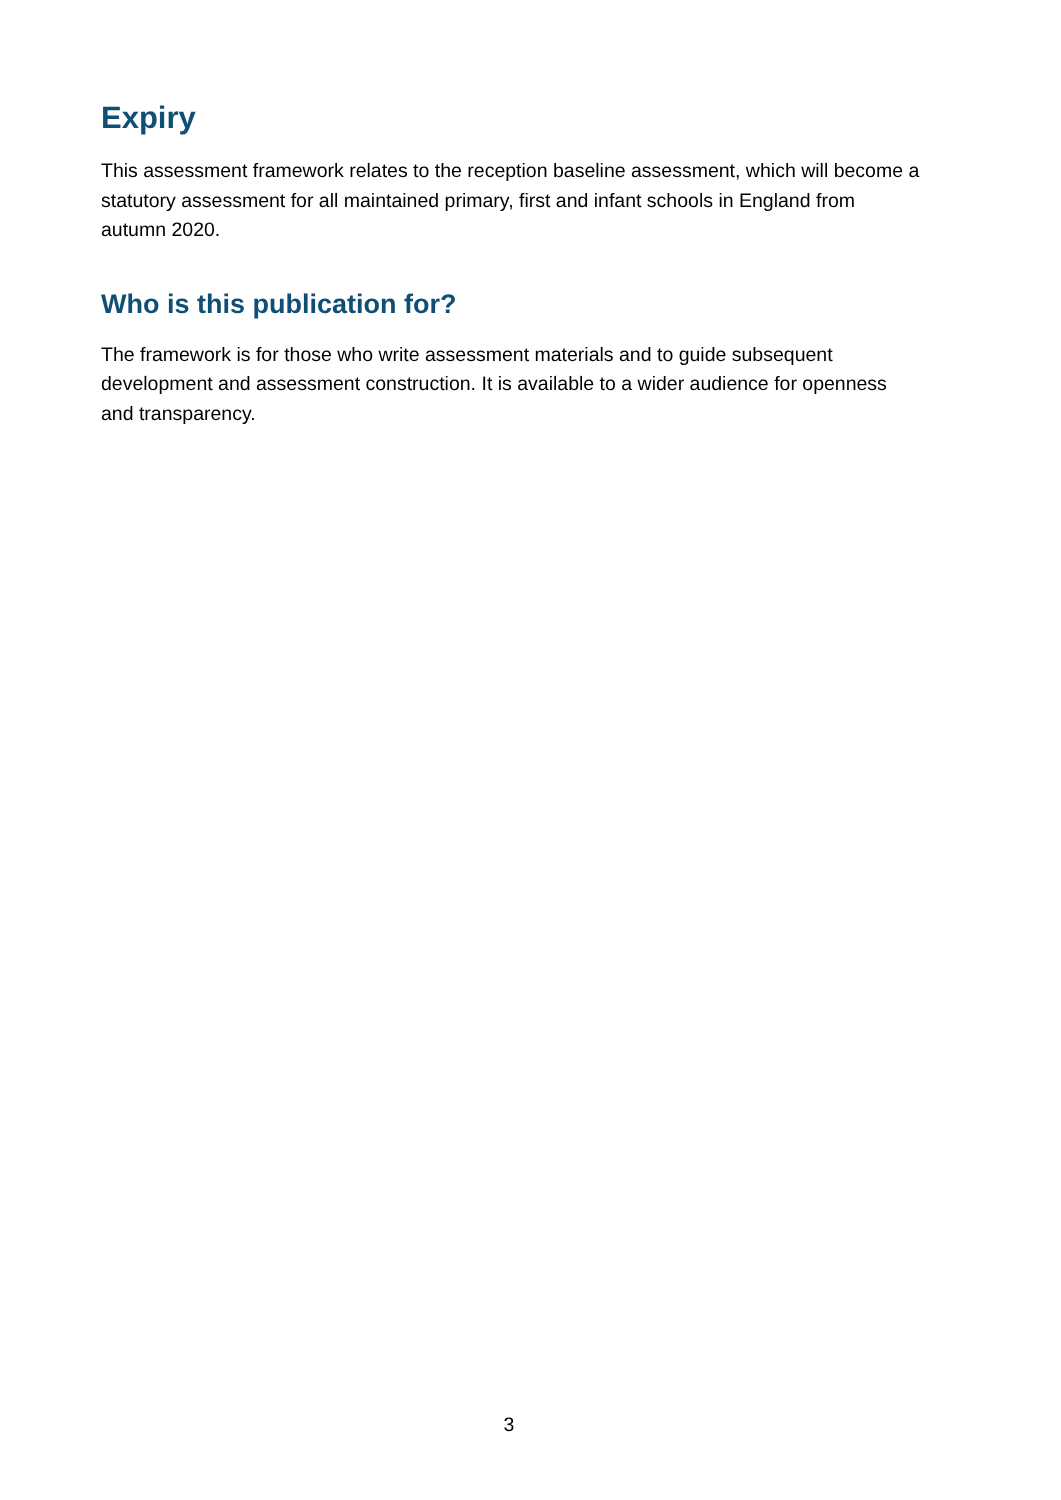Expiry
This assessment framework relates to the reception baseline assessment, which will become a statutory assessment for all maintained primary, first and infant schools in England from autumn 2020.
Who is this publication for?
The framework is for those who write assessment materials and to guide subsequent development and assessment construction. It is available to a wider audience for openness and transparency.
3